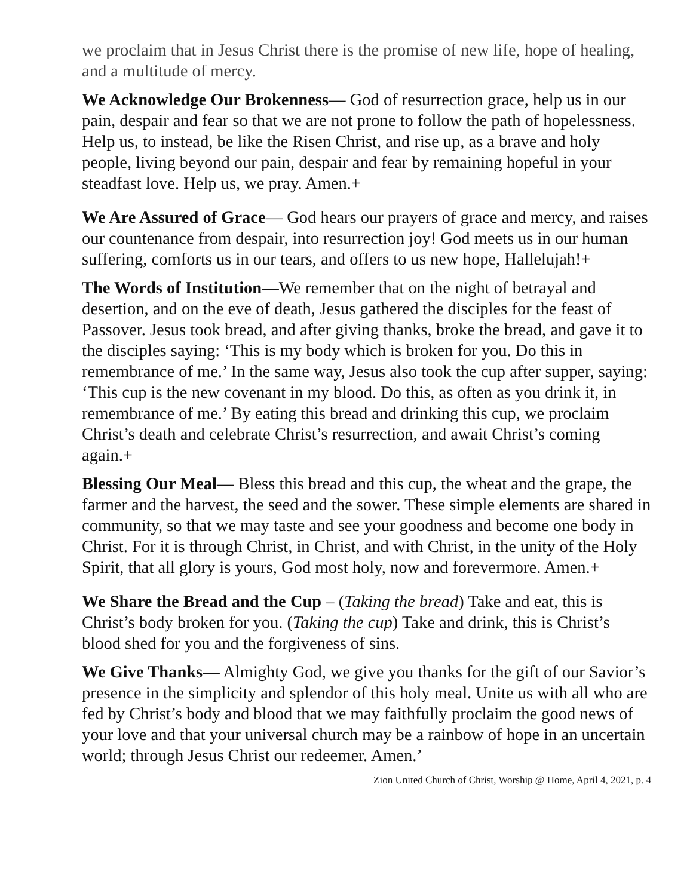we proclaim that in Jesus Christ there is the promise of new life, hope of healing, and a multitude of mercy.
We Acknowledge Our Brokenness— God of resurrection grace, help us in our pain, despair and fear so that we are not prone to follow the path of hopelessness. Help us, to instead, be like the Risen Christ, and rise up, as a brave and holy people, living beyond our pain, despair and fear by remaining hopeful in your steadfast love. Help us, we pray. Amen.+
We Are Assured of Grace— God hears our prayers of grace and mercy, and raises our countenance from despair, into resurrection joy! God meets us in our human suffering, comforts us in our tears, and offers to us new hope, Hallelujah!+
The Words of Institution—We remember that on the night of betrayal and desertion, and on the eve of death, Jesus gathered the disciples for the feast of Passover. Jesus took bread, and after giving thanks, broke the bread, and gave it to the disciples saying: ‘This is my body which is broken for you. Do this in remembrance of me.’ In the same way, Jesus also took the cup after supper, saying: ‘This cup is the new covenant in my blood. Do this, as often as you drink it, in remembrance of me.’ By eating this bread and drinking this cup, we proclaim Christ’s death and celebrate Christ’s resurrection, and await Christ’s coming again.+
Blessing Our Meal— Bless this bread and this cup, the wheat and the grape, the farmer and the harvest, the seed and the sower. These simple elements are shared in community, so that we may taste and see your goodness and become one body in Christ. For it is through Christ, in Christ, and with Christ, in the unity of the Holy Spirit, that all glory is yours, God most holy, now and forevermore. Amen.+
We Share the Bread and the Cup – (Taking the bread) Take and eat, this is Christ’s body broken for you. (Taking the cup) Take and drink, this is Christ’s blood shed for you and the forgiveness of sins.
We Give Thanks— Almighty God, we give you thanks for the gift of our Savior’s presence in the simplicity and splendor of this holy meal. Unite us with all who are fed by Christ’s body and blood that we may faithfully proclaim the good news of your love and that your universal church may be a rainbow of hope in an uncertain world; through Jesus Christ our redeemer. Amen.’
Zion United Church of Christ, Worship @ Home, April 4, 2021, p. 4